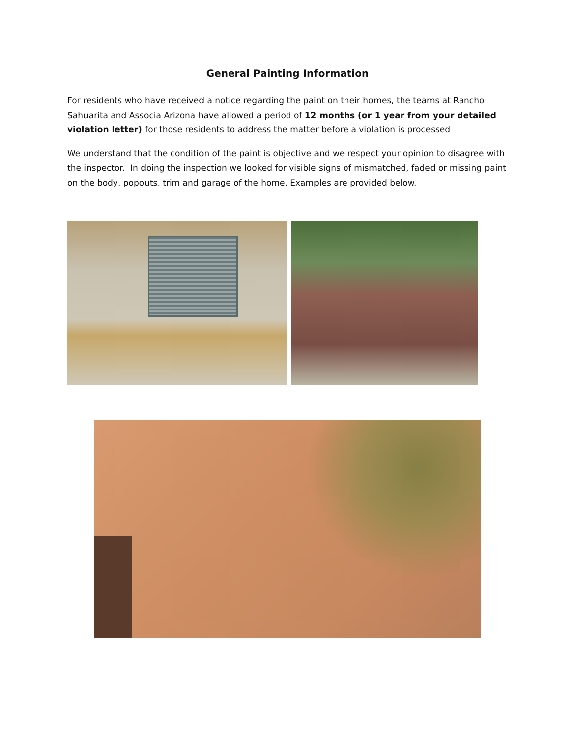General Painting Information
For residents who have received a notice regarding the paint on their homes, the teams at Rancho Sahuarita and Associa Arizona have allowed a period of 12 months (or 1 year from your detailed violation letter) for those residents to address the matter before a violation is processed
We understand that the condition of the paint is objective and we respect your opinion to disagree with the inspector. In doing the inspection we looked for visible signs of mismatched, faded or missing paint on the body, popouts, trim and garage of the home. Examples are provided below.